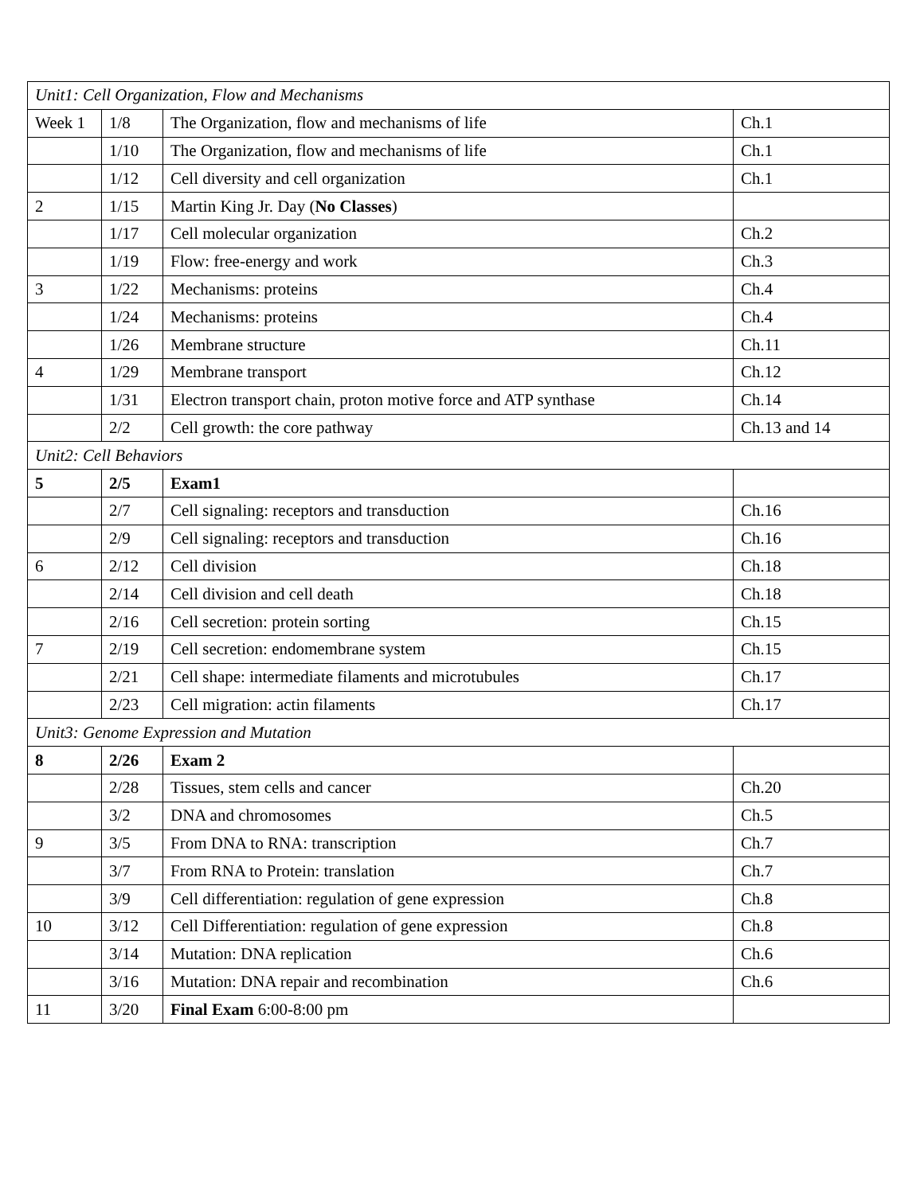| Unit1: Cell Organization, Flow and Mechanisms | | | |
| Week 1 | 1/8 | The Organization, flow and mechanisms of life | Ch.1 |
| | 1/10 | The Organization, flow and mechanisms of life | Ch.1 |
| | 1/12 | Cell diversity and cell organization | Ch.1 |
| 2 | 1/15 | Martin King Jr. Day ( No Classes ) | |
| | 1/17 | Cell molecular organization | Ch.2 |
| | 1/19 | Flow: free-energy and work | Ch.3 |
| 3 | 1/22 | Mechanisms: proteins | Ch.4 |
| | 1/24 | Mechanisms: proteins | Ch.4 |
| | 1/26 | Membrane structure | Ch.11 |
| 4 | 1/29 | Membrane transport | Ch.12 |
| | 1/31 | Electron transport chain, proton motive force and ATP synthase | Ch.14 |
| | 2/2 | Cell growth: the core pathway | Ch.13 and 14 |
| Unit2: Cell Behaviors | | | |
| 5 | 2/5 | Exam1 | |
| | 2/7 | Cell signaling: receptors and transduction | Ch.16 |
| | 2/9 | Cell signaling: receptors and transduction | Ch.16 |
| 6 | 2/12 | Cell division | Ch.18 |
| | 2/14 | Cell division and cell death | Ch.18 |
| | 2/16 | Cell secretion: protein sorting | Ch.15 |
| 7 | 2/19 | Cell secretion: endomembrane system | Ch.15 |
| | 2/21 | Cell shape: intermediate filaments and microtubules | Ch.17 |
| | 2/23 | Cell migration: actin filaments | Ch.17 |
| Unit3: Genome Expression and Mutation | | | |
| 8 | 2/26 | Exam 2 | |
| | 2/28 | Tissues, stem cells and cancer | Ch.20 |
| | 3/2 | DNA and chromosomes | Ch.5 |
| 9 | 3/5 | From DNA to RNA: transcription | Ch.7 |
| | 3/7 | From RNA to Protein: translation | Ch.7 |
| | 3/9 | Cell differentiation: regulation of gene expression | Ch.8 |
| 10 | 3/12 | Cell Differentiation: regulation of gene expression | Ch.8 |
| | 3/14 | Mutation: DNA replication | Ch.6 |
| | 3/16 | Mutation: DNA repair and recombination | Ch.6 |
| 11 | 3/20 | Final Exam 6:00-8:00 pm | |